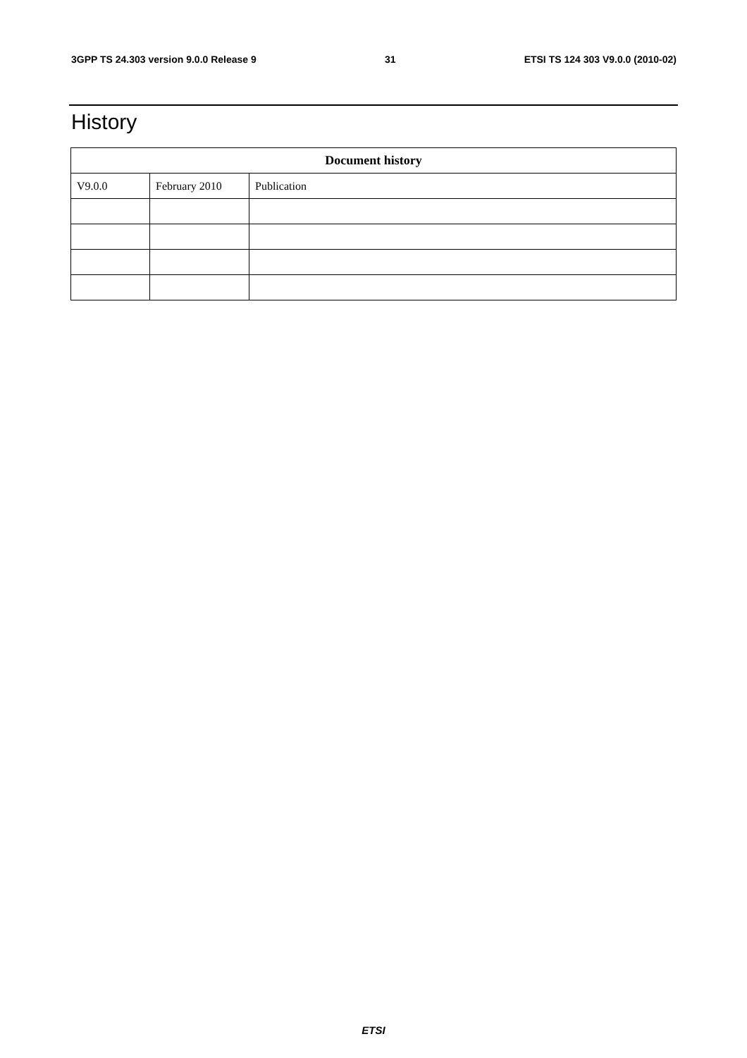3GPP TS 24.303 version 9.0.0 Release 9 31 ETSI TS 124 303 V9.0.0 (2010-02)
History
| Document history | | |
| --- | --- | --- |
| V9.0.0 | February 2010 | Publication |
ETSI